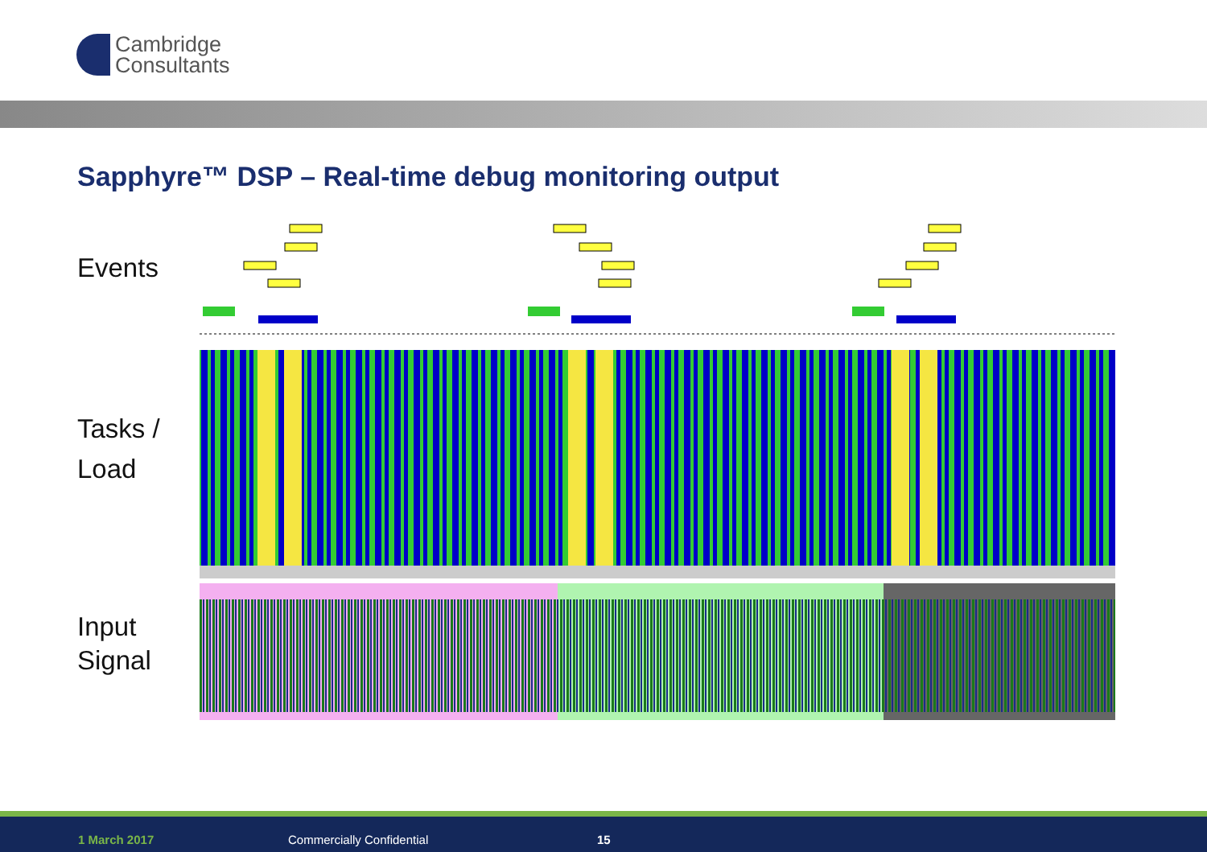Cambridge
Consultants
Sapphyre™ DSP – Real-time debug monitoring output
Events
Tasks /
Load
Input
Signal
1 March 2017 Commercially Confidential 15